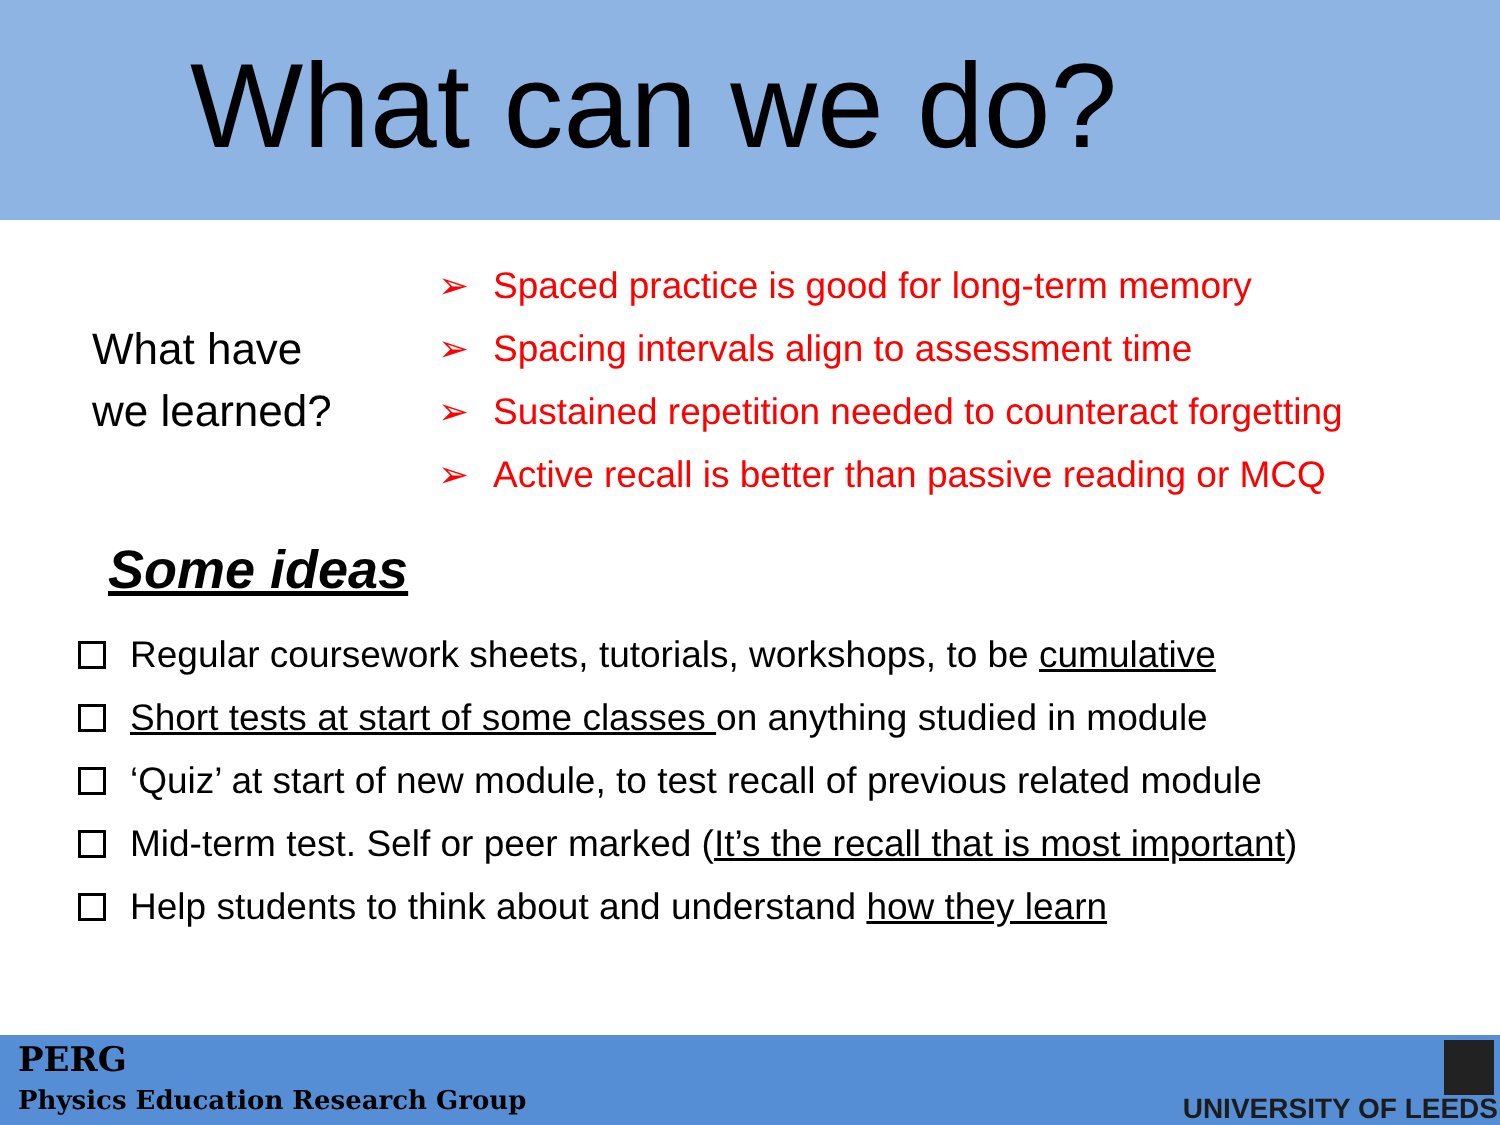What can we do?
What have
we learned?
➢ Spaced practice is good for long-term memory
➢ Spacing intervals align to assessment time
➢ Sustained repetition needed to counteract forgetting
➢ Active recall is better than passive reading or MCQ
Some ideas
Regular coursework sheets, tutorials, workshops, to be cumulative
Short tests at start of some classes on anything studied in module
‘Quiz’ at start of new module, to test recall of previous related module
Mid-term test. Self or peer marked (It’s the recall that is most important)
Help students to think about and understand how they learn
PERG
Physics Education Research Group
UNIVERSITY OF LEEDS